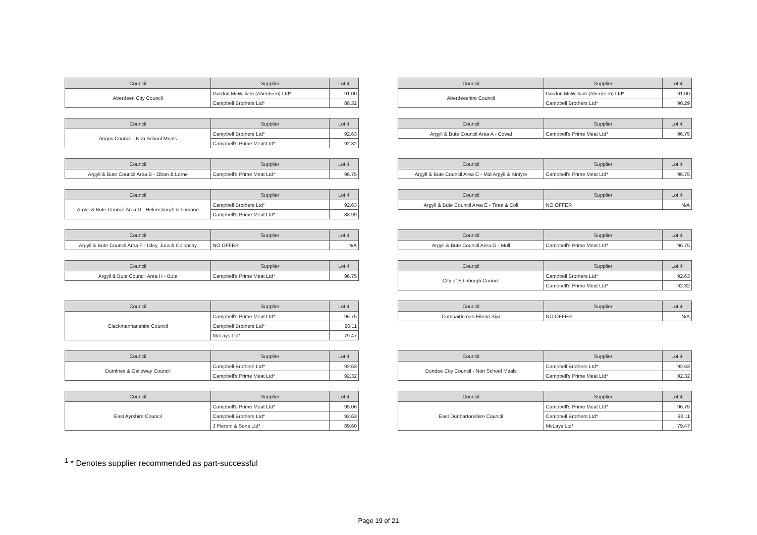| Council | Supplier | Lot 4 |
| --- | --- | --- |
| Aberdeen City Council | Gordon McWilliam (Aberdeen) Ltd* | 91.00 |
| | Campbell Brothers Ltd* | 88.32 |
| Council | Supplier | Lot 4 |
| --- | --- | --- |
| Aberdeeshire Council | Gordon McWilliam (Aberdeen) Ltd* | 91.00 |
| | Campbell Brothers Ltd* | 90.29 |
| Council | Supplier | Lot 4 |
| --- | --- | --- |
| Angus Council - Non School Meals | Campbell Brothers Ltd* | 92.63 |
| | Campbell's Prime Meat Ltd* | 92.32 |
| Council | Supplier | Lot 4 |
| --- | --- | --- |
| Argyll & Bute Council Area A - Cowal | Campbell's Prime Meat Ltd* | 96.75 |
| Council | Supplier | Lot 4 |
| --- | --- | --- |
| Argyll & Bute Council Area B - Oban & Lorne | Campbell's Prime Meat Ltd* | 96.75 |
| Council | Supplier | Lot 4 |
| --- | --- | --- |
| Argyll & Bute Council Area C - Mid Argyll & Kintyre | Campbell's Prime Meat Ltd* | 96.75 |
| Council | Supplier | Lot 4 |
| --- | --- | --- |
| Argyll & Bute Council Area D - Helensburgh & Lomand | Campbell Brothers Ltd* | 92.63 |
| | Campbell's Prime Meat Ltd* | 88.99 |
| Council | Supplier | Lot 4 |
| --- | --- | --- |
| Argyll & Bute Council Area E - Tiree & Coll | NO OFFER | N/A |
| Council | Supplier | Lot 4 |
| --- | --- | --- |
| Argyll & Bute Council Area F - Islay, Jura & Colonsay | NO OFFER | N/A |
| Council | Supplier | Lot 4 |
| --- | --- | --- |
| Argyll & Bute Council Area G - Mull | Campbell's Prime Meat Ltd* | 96.75 |
| Council | Supplier | Lot 4 |
| --- | --- | --- |
| Argyll & Bute Council Area H - Bute | Campbell's Prime Meat Ltd* | 96.75 |
| Council | Supplier | Lot 4 |
| --- | --- | --- |
| City of Edinburgh Council | Campbell Brothers Ltd* | 92.63 |
| | Campbell's Prime Meat Ltd* | 92.32 |
| Council | Supplier | Lot 4 |
| --- | --- | --- |
| Clackmannanshire Council | Campbell's Prime Meat Ltd* | 96.75 |
| | Campbell Brothers Ltd* | 90.11 |
| | McLays Ltd* | 79.47 |
| Council | Supplier | Lot 4 |
| --- | --- | --- |
| Comhairle nan Eilean Siar | NO OFFER | N/A |
| Council | Supplier | Lot 4 |
| --- | --- | --- |
| Dumfries & Galloway Council | Campbell Brothers Ltd* | 92.63 |
| | Campbell's Prime Meat Ltd* | 92.32 |
| Council | Supplier | Lot 4 |
| --- | --- | --- |
| Dundee City Council - Non School Meals | Campbell Brothers Ltd* | 92.63 |
| | Campbell's Prime Meat Ltd* | 92.32 |
| Council | Supplier | Lot 4 |
| --- | --- | --- |
| East Ayrshire Council | Campbell's Prime Meat Ltd* | 95.06 |
| | Campbell Brothers Ltd* | 92.63 |
| | J Pieroni & Sons Ltd* | 89.60 |
| Council | Supplier | Lot 4 |
| --- | --- | --- |
| East Dunbartonshire Council | Campbell's Prime Meat Ltd* | 96.75 |
| | Campbell Brothers Ltd* | 90.11 |
| | McLays Ltd* | 79.47 |
<sup>1</sup> * Denotes supplier recommended as part-successful
Page 19 of 21